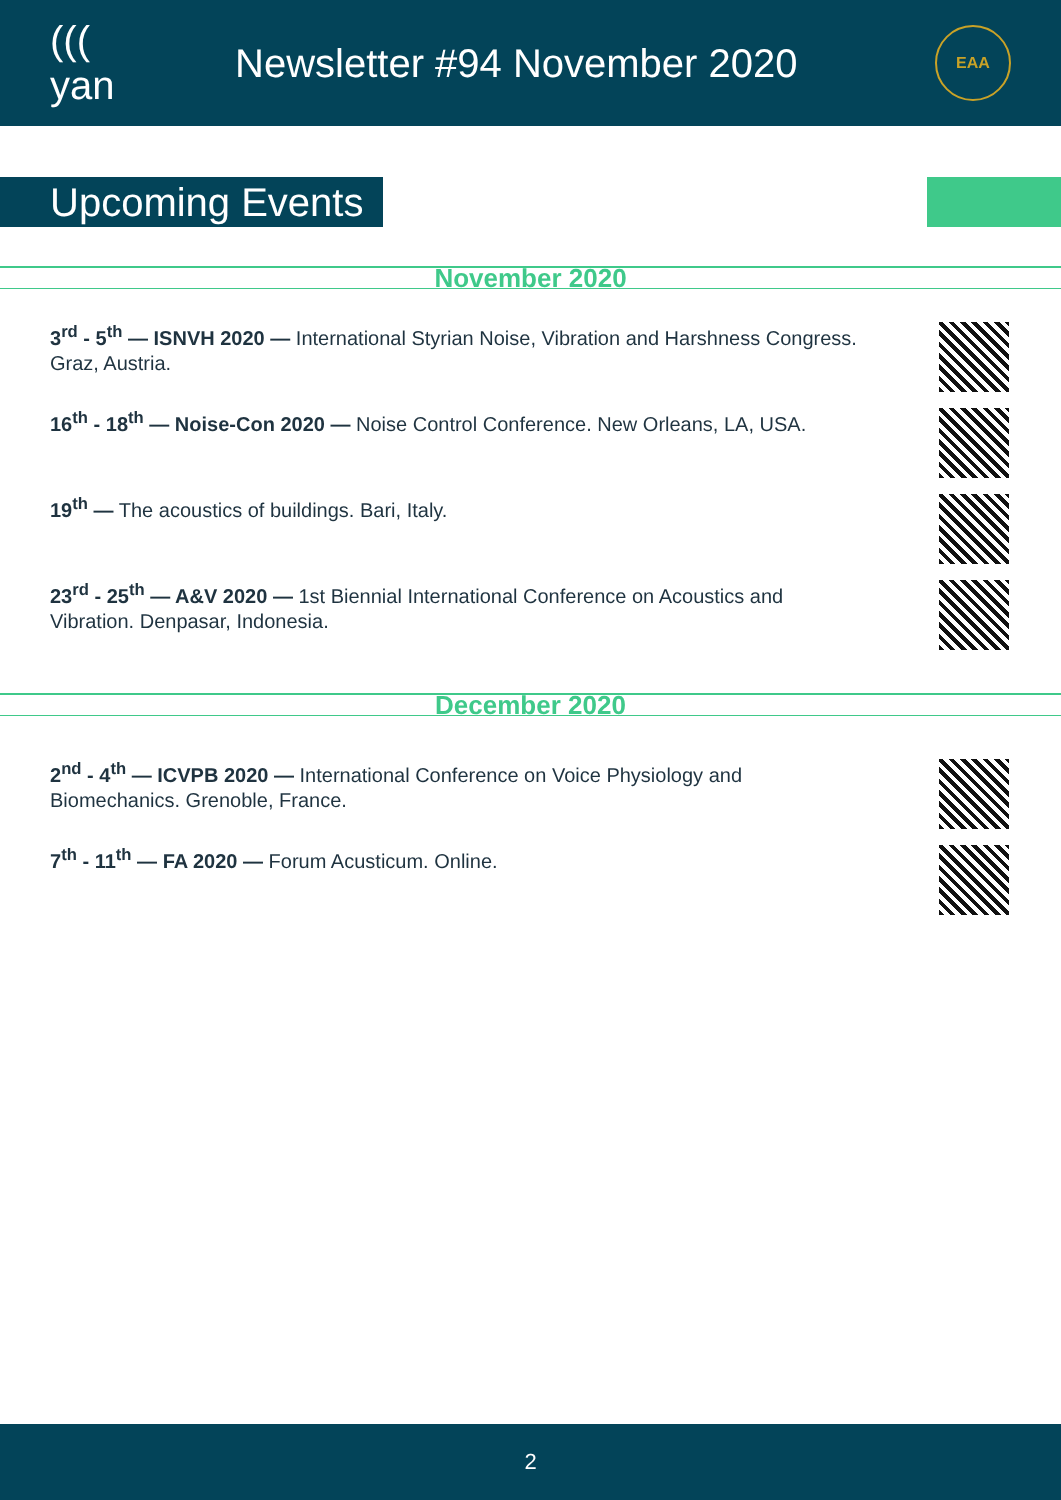((( yan
Newsletter #94 November 2020
EAA
Upcoming Events
November 2020
3<sup>rd</sup> - 5<sup>th</sup> — ISNVH 2020 — International Styrian Noise, Vibration and Harshness Congress. Graz, Austria.
16<sup>th</sup> - 18<sup>th</sup> — Noise-Con 2020 — Noise Control Conference. New Orleans, LA, USA.
19<sup>th</sup> — The acoustics of buildings. Bari, Italy.
23<sup>rd</sup> - 25<sup>th</sup> — A&V 2020 — 1st Biennial International Conference on Acoustics and Vibration. Denpasar, Indonesia.
December 2020
2<sup>nd</sup> - 4<sup>th</sup> — ICVPB 2020 — International Conference on Voice Physiology and Biomechanics. Grenoble, France.
7<sup>th</sup> - 11<sup>th</sup> — FA 2020 — Forum Acusticum. Online.
2